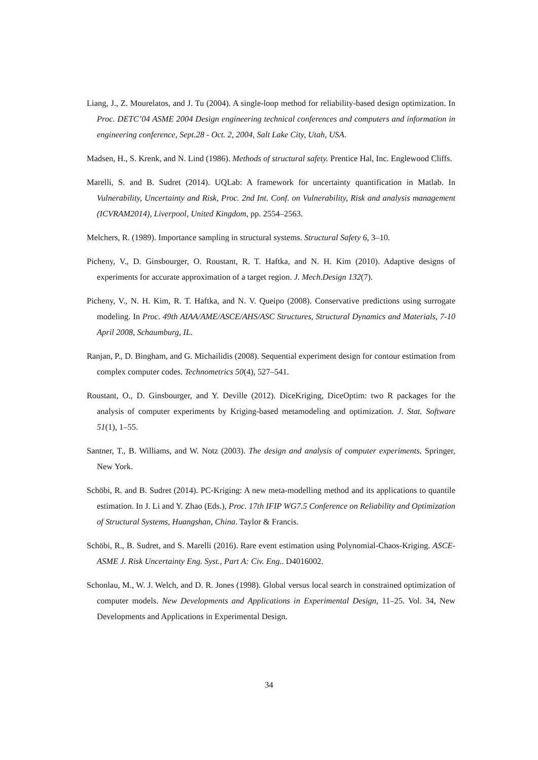Liang, J., Z. Mourelatos, and J. Tu (2004). A single-loop method for reliability-based design optimization. In Proc. DETC’04 ASME 2004 Design engineering technical conferences and computers and information in engineering conference, Sept.28 - Oct. 2, 2004, Salt Lake City, Utah, USA.
Madsen, H., S. Krenk, and N. Lind (1986). Methods of structural safety. Prentice Hal, Inc. Englewood Cliffs.
Marelli, S. and B. Sudret (2014). UQLab: A framework for uncertainty quantification in Matlab. In Vulnerability, Uncertainty and Risk, Proc. 2nd Int. Conf. on Vulnerability, Risk and analysis management (ICVRAM2014), Liverpool, United Kingdom, pp. 2554–2563.
Melchers, R. (1989). Importance sampling in structural systems. Structural Safety 6, 3–10.
Picheny, V., D. Ginsbourger, O. Roustant, R. T. Haftka, and N. H. Kim (2010). Adaptive designs of experiments for accurate approximation of a target region. J. Mech.Design 132(7).
Picheny, V., N. H. Kim, R. T. Haftka, and N. V. Queipo (2008). Conservative predictions using surrogate modeling. In Proc. 49th AIAA/AME/ASCE/AHS/ASC Structures, Structural Dynamics and Materials, 7-10 April 2008, Schaumburg, IL.
Ranjan, P., D. Bingham, and G. Michailidis (2008). Sequential experiment design for contour estimation from complex computer codes. Technometrics 50(4), 527–541.
Roustant, O., D. Ginsbourger, and Y. Deville (2012). DiceKriging, DiceOptim: two R packages for the analysis of computer experiments by Kriging-based metamodeling and optimization. J. Stat. Software 51(1), 1–55.
Santner, T., B. Williams, and W. Notz (2003). The design and analysis of computer experiments. Springer, New York.
Schöbi, R. and B. Sudret (2014). PC-Kriging: A new meta-modelling method and its applications to quantile estimation. In J. Li and Y. Zhao (Eds.), Proc. 17th IFIP WG7.5 Conference on Reliability and Optimization of Structural Systems, Huangshan, China. Taylor & Francis.
Schöbi, R., B. Sudret, and S. Marelli (2016). Rare event estimation using Polynomial-Chaos-Kriging. ASCE-ASME J. Risk Uncertainty Eng. Syst., Part A: Civ. Eng.. D4016002.
Schonlau, M., W. J. Welch, and D. R. Jones (1998). Global versus local search in constrained optimization of computer models. New Developments and Applications in Experimental Design, 11–25. Vol. 34, New Developments and Applications in Experimental Design.
34